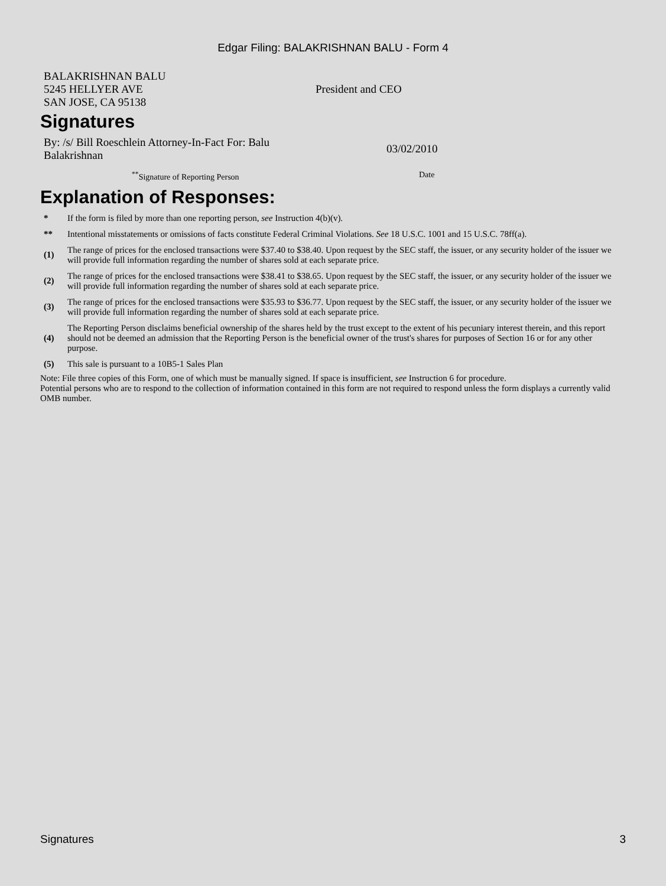Edgar Filing: BALAKRISHNAN BALU - Form 4
| BALAKRISHNAN BALU 5245 HELLYER AVE SAN JOSE, CA 95138 | President and CEO |
Signatures
| By: /s/ Bill Roeschlein Attorney-In-Fact For: Balu Balakrishnan | 03/02/2010 |
| <sup>**</sup> Signature of Reporting Person | Date |
Explanation of Responses:
| * | If the form is filed by more than one reporting person, see Instruction 4(b)(v). |
| ** | Intentional misstatements or omissions of facts constitute Federal Criminal Violations. See 18 U.S.C. 1001 and 15 U.S.C. 78ff(a). |
| (1) | The range of prices for the enclosed transactions were $37.40 to $38.40. Upon request by the SEC staff, the issuer, or any security holder of the issuer we will provide full information regarding the number of shares sold at each separate price. |
| (2) | The range of prices for the enclosed transactions were $38.41 to $38.65. Upon request by the SEC staff, the issuer, or any security holder of the issuer we will provide full information regarding the number of shares sold at each separate price. |
| (3) | The range of prices for the enclosed transactions were $35.93 to $36.77. Upon request by the SEC staff, the issuer, or any security holder of the issuer we will provide full information regarding the number of shares sold at each separate price. |
| (4) | The Reporting Person disclaims beneficial ownership of the shares held by the trust except to the extent of his pecuniary interest therein, and this report should not be deemed an admission that the Reporting Person is the beneficial owner of the trust's shares for purposes of Section 16 or for any other purpose. |
| (5) | This sale is pursuant to a 10B5-1 Sales Plan |
Note: File three copies of this Form, one of which must be manually signed. If space is insufficient, see Instruction 6 for procedure.
Potential persons who are to respond to the collection of information contained in this form are not required to respond unless the form displays a currently valid OMB number.
Signatures 3